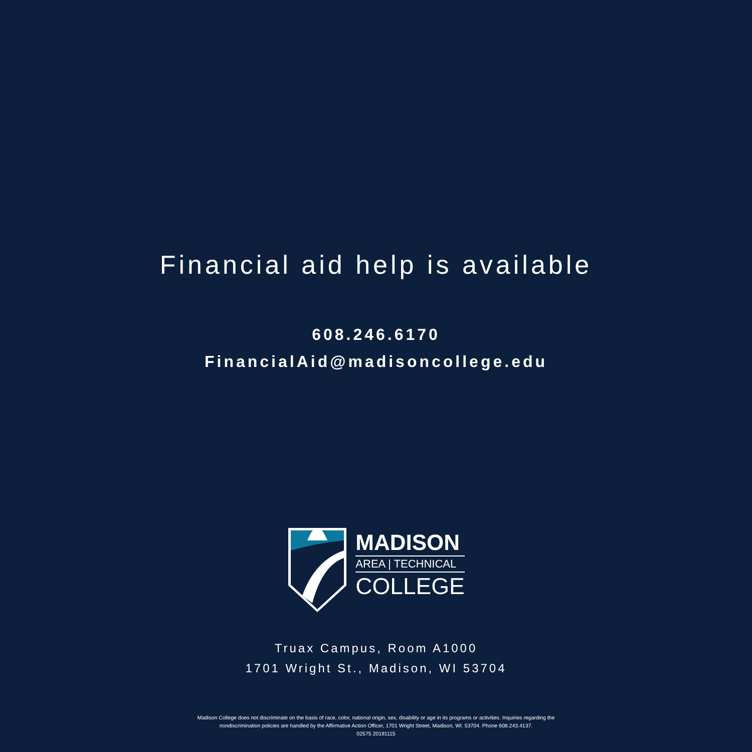Financial aid help is available
608.246.6170
FinancialAid@madisoncollege.edu
MADISON
AREA | TECHNICAL
COLLEGE
Truax Campus, Room A1000
1701 Wright St., Madison, WI 53704
Madison College does not discriminate on the basis of race, color, national origin, sex, disability or age in its programs or activities. Inquiries regarding the
nondiscrimination policies are handled by the Affirmative Action Officer, 1701 Wright Street, Madison, WI. 53704. Phone 608.243.4137.
02575 20191115